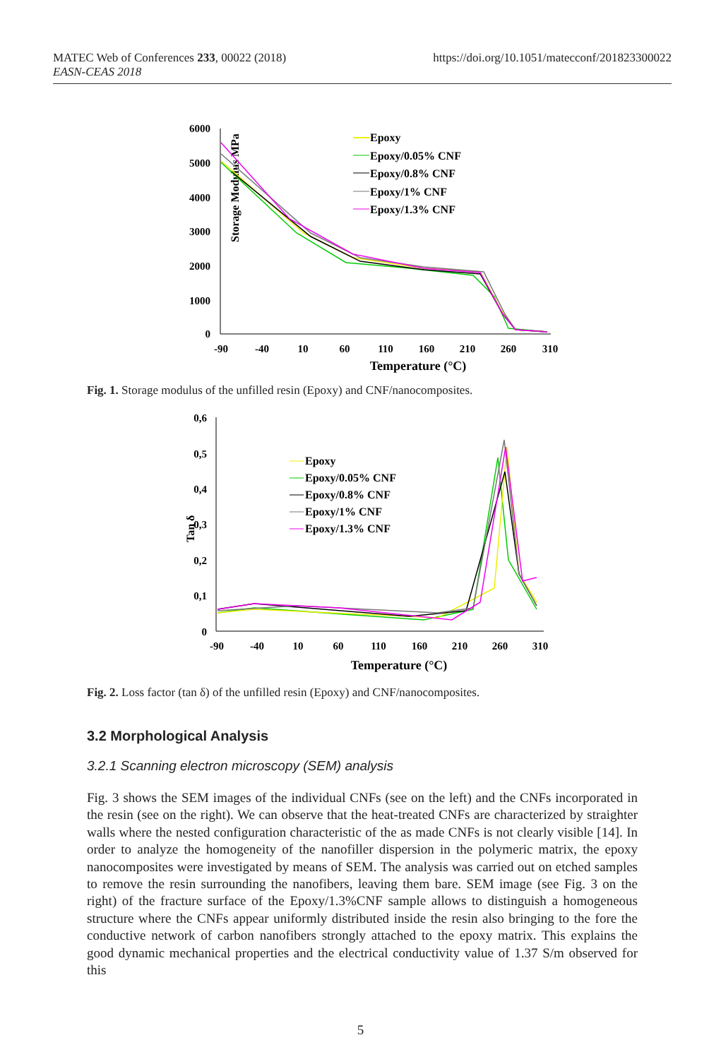MATEC Web of Conferences 233, 00022 (2018)
EASN-CEAS 2018
https://doi.org/10.1051/matecconf/201823300022
Storage Modulus MPa
6000
5000
4000
3000
2000
1000
0
-90
-40
10
60
110
160
210
260
310
Temperature (°C)
Epoxy
Epoxy/0.05% CNF
Epoxy/0.8% CNF
Epoxy/1% CNF
Epoxy/1.3% CNF
Fig. 1. Storage modulus of the unfilled resin (Epoxy) and CNF/nanocomposites.
Tan δ
0,6
0,5
0,4
0,3
0,2
0,1
0
-90
-40
10
60
110
160
210
260
310
Temperature (°C)
Epoxy
Epoxy/0.05% CNF
Epoxy/0.8% CNF
Epoxy/1% CNF
Epoxy/1.3% CNF
Fig. 2. Loss factor (tan δ) of the unfilled resin (Epoxy) and CNF/nanocomposites.
3.2 Morphological Analysis
3.2.1 Scanning electron microscopy (SEM) analysis
Fig. 3 shows the SEM images of the individual CNFs (see on the left) and the CNFs incorporated in the resin (see on the right). We can observe that the heat-treated CNFs are characterized by straighter walls where the nested configuration characteristic of the as made CNFs is not clearly visible [14]. In order to analyze the homogeneity of the nanofiller dispersion in the polymeric matrix, the epoxy nanocomposites were investigated by means of SEM. The analysis was carried out on etched samples to remove the resin surrounding the nanofibers, leaving them bare. SEM image (see Fig. 3 on the right) of the fracture surface of the Epoxy/1.3%CNF sample allows to distinguish a homogeneous structure where the CNFs appear uniformly distributed inside the resin also bringing to the fore the conductive network of carbon nanofibers strongly attached to the epoxy matrix. This explains the good dynamic mechanical properties and the electrical conductivity value of 1.37 S/m observed for this
5